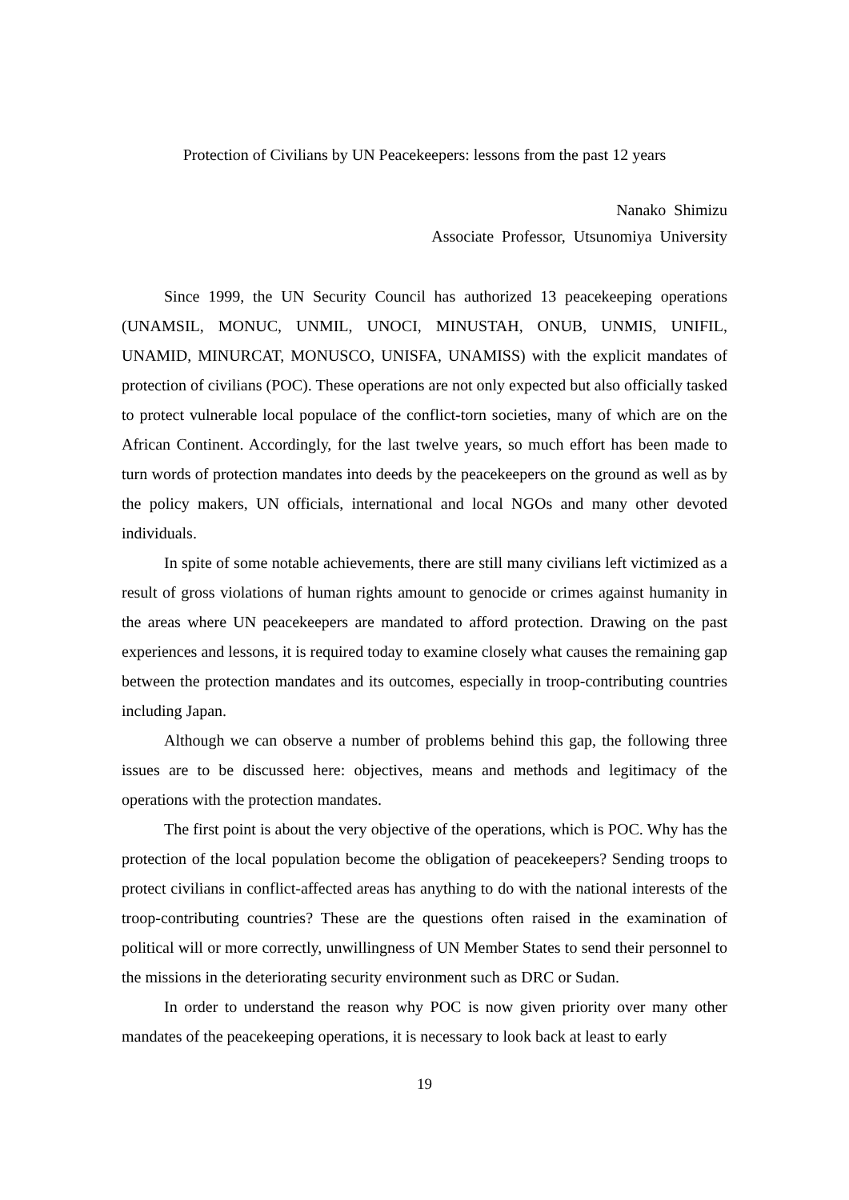Protection of Civilians by UN Peacekeepers: lessons from the past 12 years
Nanako Shimizu
Associate Professor, Utsunomiya University
Since 1999, the UN Security Council has authorized 13 peacekeeping operations (UNAMSIL, MONUC, UNMIL, UNOCI, MINUSTAH, ONUB, UNMIS, UNIFIL, UNAMID, MINURCAT, MONUSCO, UNISFA, UNAMISS) with the explicit mandates of protection of civilians (POC). These operations are not only expected but also officially tasked to protect vulnerable local populace of the conflict-torn societies, many of which are on the African Continent. Accordingly, for the last twelve years, so much effort has been made to turn words of protection mandates into deeds by the peacekeepers on the ground as well as by the policy makers, UN officials, international and local NGOs and many other devoted individuals.
In spite of some notable achievements, there are still many civilians left victimized as a result of gross violations of human rights amount to genocide or crimes against humanity in the areas where UN peacekeepers are mandated to afford protection. Drawing on the past experiences and lessons, it is required today to examine closely what causes the remaining gap between the protection mandates and its outcomes, especially in troop-contributing countries including Japan.
Although we can observe a number of problems behind this gap, the following three issues are to be discussed here: objectives, means and methods and legitimacy of the operations with the protection mandates.
The first point is about the very objective of the operations, which is POC. Why has the protection of the local population become the obligation of peacekeepers? Sending troops to protect civilians in conflict-affected areas has anything to do with the national interests of the troop-contributing countries? These are the questions often raised in the examination of political will or more correctly, unwillingness of UN Member States to send their personnel to the missions in the deteriorating security environment such as DRC or Sudan.
In order to understand the reason why POC is now given priority over many other mandates of the peacekeeping operations, it is necessary to look back at least to early
19